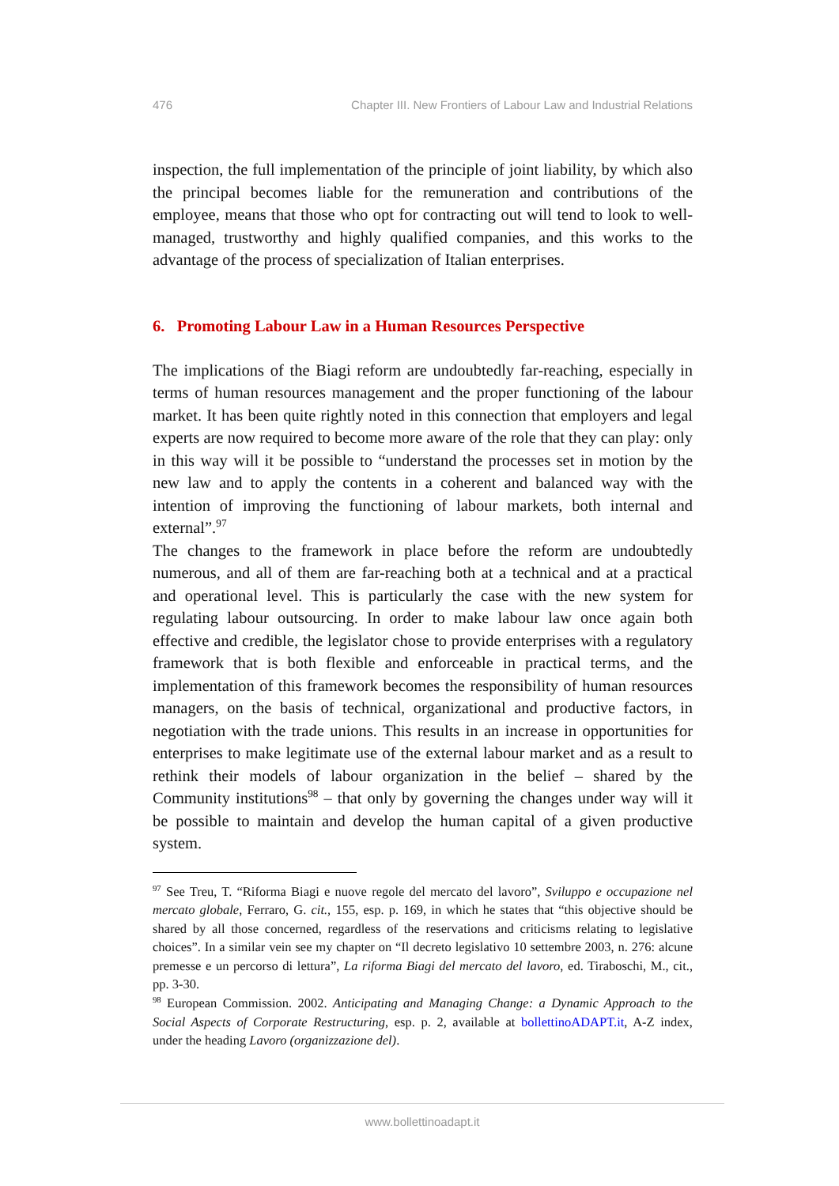476 Chapter III. New Frontiers of Labour Law and Industrial Relations
inspection, the full implementation of the principle of joint liability, by which also the principal becomes liable for the remuneration and contributions of the employee, means that those who opt for contracting out will tend to look to well-managed, trustworthy and highly qualified companies, and this works to the advantage of the process of specialization of Italian enterprises.
6. Promoting Labour Law in a Human Resources Perspective
The implications of the Biagi reform are undoubtedly far-reaching, especially in terms of human resources management and the proper functioning of the labour market. It has been quite rightly noted in this connection that employers and legal experts are now required to become more aware of the role that they can play: only in this way will it be possible to “understand the processes set in motion by the new law and to apply the contents in a coherent and balanced way with the intention of improving the functioning of labour markets, both internal and external”.<sup>97</sup>
The changes to the framework in place before the reform are undoubtedly numerous, and all of them are far-reaching both at a technical and at a practical and operational level. This is particularly the case with the new system for regulating labour outsourcing. In order to make labour law once again both effective and credible, the legislator chose to provide enterprises with a regulatory framework that is both flexible and enforceable in practical terms, and the implementation of this framework becomes the responsibility of human resources managers, on the basis of technical, organizational and productive factors, in negotiation with the trade unions. This results in an increase in opportunities for enterprises to make legitimate use of the external labour market and as a result to rethink their models of labour organization in the belief – shared by the Community institutions<sup>98</sup> – that only by governing the changes under way will it be possible to maintain and develop the human capital of a given productive system.
<sup>97</sup> See Treu, T. “Riforma Biagi e nuove regole del mercato del lavoro”, Sviluppo e occupazione nel mercato globale, Ferraro, G. cit., 155, esp. p. 169, in which he states that “this objective should be shared by all those concerned, regardless of the reservations and criticisms relating to legislative choices”. In a similar vein see my chapter on “Il decreto legislativo 10 settembre 2003, n. 276: alcune premesse e un percorso di lettura”, La riforma Biagi del mercato del lavoro, ed. Tiraboschi, M., cit., pp. 3-30.
<sup>98</sup> European Commission. 2002. Anticipating and Managing Change: a Dynamic Approach to the Social Aspects of Corporate Restructuring, esp. p. 2, available at bollettinoADAPT.it, A-Z index, under the heading Lavoro (organizzazione del).
www.bollettinoadapt.it